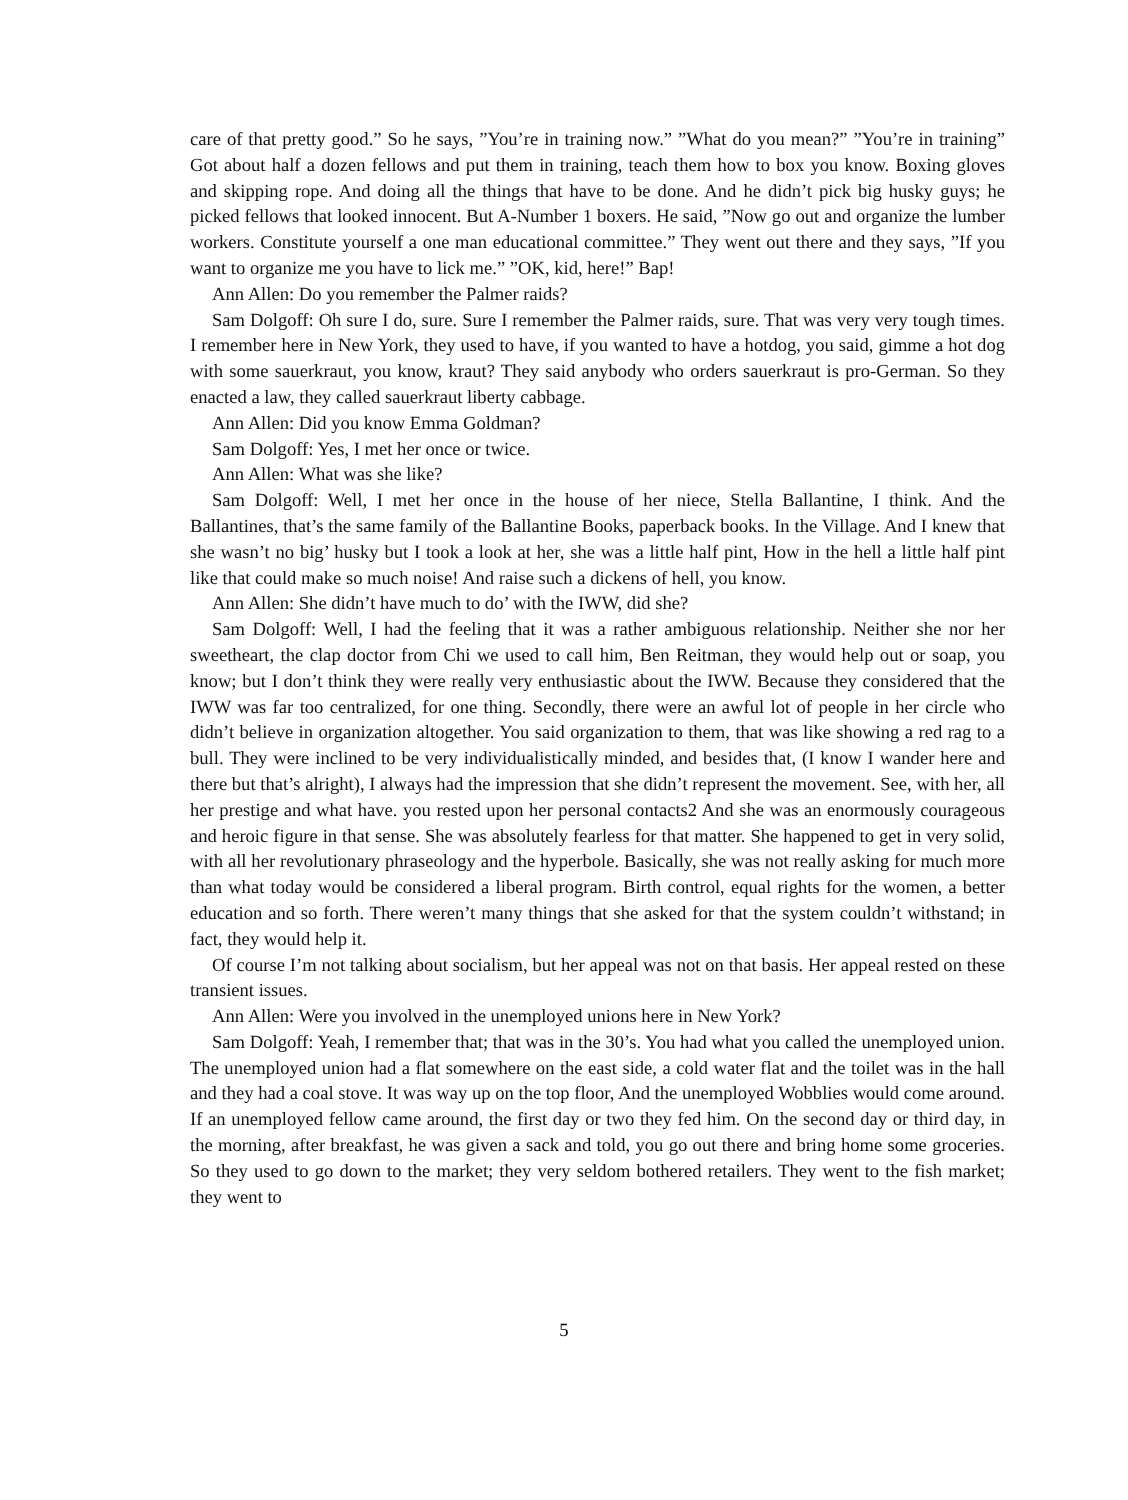care of that pretty good.” So he says, ”You’re in training now.” ”What do you mean?” ”You’re in training” Got about half a dozen fellows and put them in training, teach them how to box you know. Boxing gloves and skipping rope. And doing all the things that have to be done. And he didn’t pick big husky guys; he picked fellows that looked innocent. But A-Number 1 boxers. He said, ”Now go out and organize the lumber workers. Constitute yourself a one man educational committee.” They went out there and they says, ”If you want to organize me you have to lick me.” ”OK, kid, here!” Bap!
Ann Allen: Do you remember the Palmer raids?
Sam Dolgoff: Oh sure I do, sure. Sure I remember the Palmer raids, sure. That was very very tough times. I remember here in New York, they used to have, if you wanted to have a hotdog, you said, gimme a hot dog with some sauerkraut, you know, kraut? They said anybody who orders sauerkraut is pro-German. So they enacted a law, they called sauerkraut liberty cabbage.
Ann Allen: Did you know Emma Goldman?
Sam Dolgoff: Yes, I met her once or twice.
Ann Allen: What was she like?
Sam Dolgoff: Well, I met her once in the house of her niece, Stella Ballantine, I think. And the Ballantines, that’s the same family of the Ballantine Books, paperback books. In the Village. And I knew that she wasn’t no big’ husky but I took a look at her, she was a little half pint, How in the hell a little half pint like that could make so much noise! And raise such a dickens of hell, you know.
Ann Allen: She didn’t have much to do’ with the IWW, did she?
Sam Dolgoff: Well, I had the feeling that it was a rather ambiguous relationship. Neither she nor her sweetheart, the clap doctor from Chi we used to call him, Ben Reitman, they would help out or soap, you know; but I don’t think they were really very enthusiastic about the IWW. Because they considered that the IWW was far too centralized, for one thing. Secondly, there were an awful lot of people in her circle who didn’t believe in organization altogether. You said organization to them, that was like showing a red rag to a bull. They were inclined to be very individualistically minded, and besides that, (I know I wander here and there but that’s alright), I always had the impression that she didn’t represent the movement. See, with her, all her prestige and what have. you rested upon her personal contacts2 And she was an enormously courageous and heroic figure in that sense. She was absolutely fearless for that matter. She happened to get in very solid, with all her revolutionary phraseology and the hyperbole. Basically, she was not really asking for much more than what today would be considered a liberal program. Birth control, equal rights for the women, a better education and so forth. There weren’t many things that she asked for that the system couldn’t withstand; in fact, they would help it.
Of course I’m not talking about socialism, but her appeal was not on that basis. Her appeal rested on these transient issues.
Ann Allen: Were you involved in the unemployed unions here in New York?
Sam Dolgoff: Yeah, I remember that; that was in the 30’s. You had what you called the unemployed union. The unemployed union had a flat somewhere on the east side, a cold water flat and the toilet was in the hall and they had a coal stove. It was way up on the top floor, And the unemployed Wobblies would come around. If an unemployed fellow came around, the first day or two they fed him. On the second day or third day, in the morning, after breakfast, he was given a sack and told, you go out there and bring home some groceries. So they used to go down to the market; they very seldom bothered retailers. They went to the fish market; they went to
5